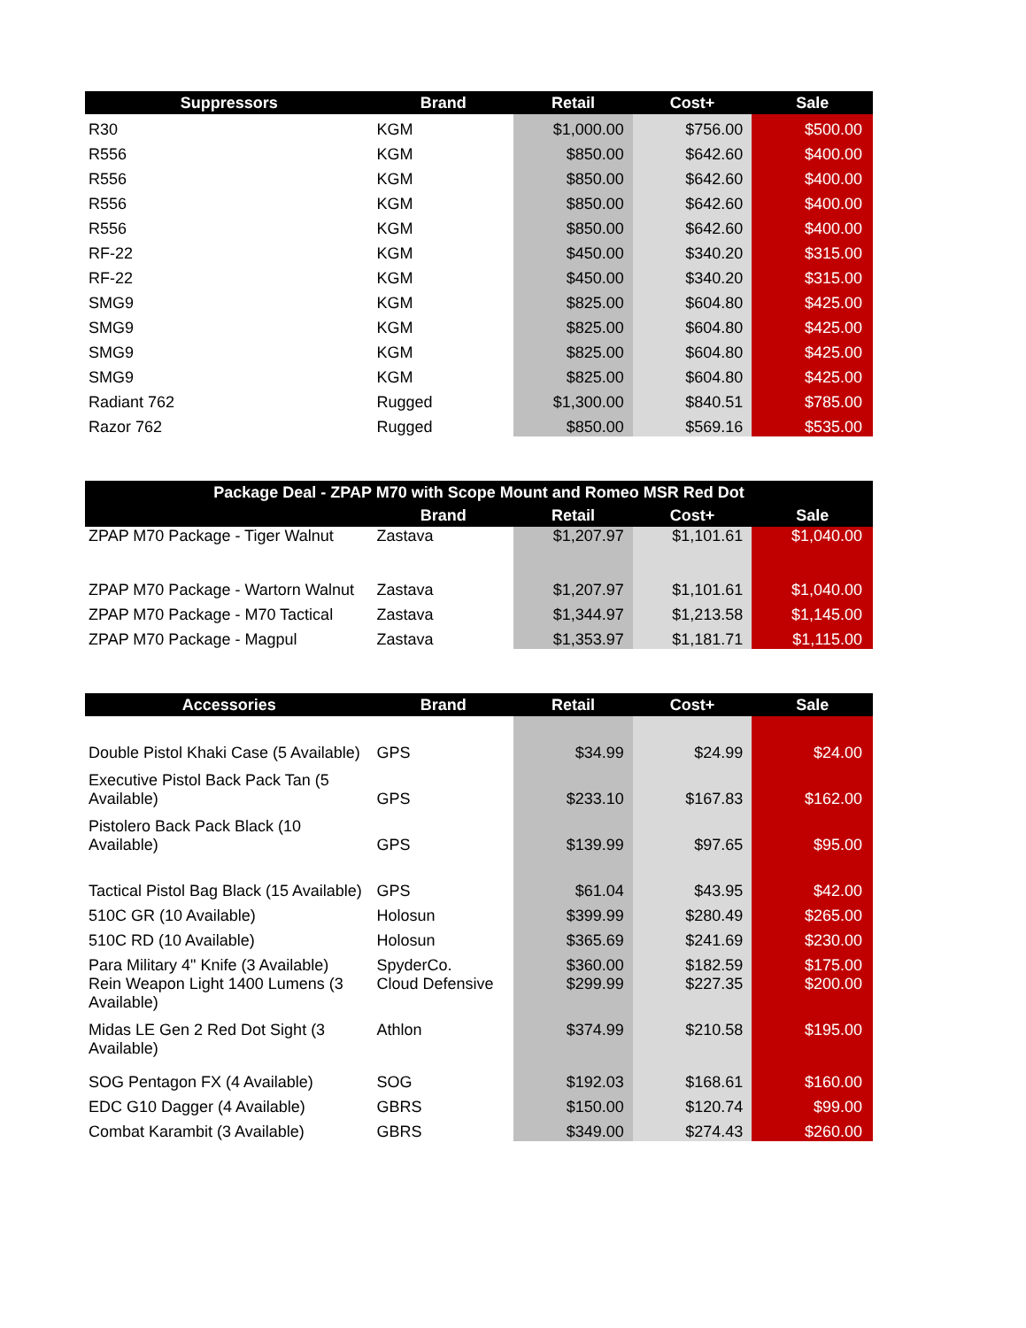| Suppressors | Brand | Retail | Cost+ | Sale |
| --- | --- | --- | --- | --- |
| R30 | KGM | $1,000.00 | $756.00 | $500.00 |
| R556 | KGM | $850.00 | $642.60 | $400.00 |
| R556 | KGM | $850.00 | $642.60 | $400.00 |
| R556 | KGM | $850.00 | $642.60 | $400.00 |
| R556 | KGM | $850.00 | $642.60 | $400.00 |
| RF-22 | KGM | $450.00 | $340.20 | $315.00 |
| RF-22 | KGM | $450.00 | $340.20 | $315.00 |
| SMG9 | KGM | $825.00 | $604.80 | $425.00 |
| SMG9 | KGM | $825.00 | $604.80 | $425.00 |
| SMG9 | KGM | $825.00 | $604.80 | $425.00 |
| SMG9 | KGM | $825.00 | $604.80 | $425.00 |
| Radiant 762 | Rugged | $1,300.00 | $840.51 | $785.00 |
| Razor 762 | Rugged | $850.00 | $569.16 | $535.00 |
| Package Deal - ZPAP M70 with Scope Mount and Romeo MSR Red Dot | | | | |
| --- | --- | --- | --- | --- |
| | Brand | Retail | Cost+ | Sale |
| ZPAP M70 Package - Tiger Walnut | Zastava | $1,207.97 | $1,101.61 | $1,040.00 |
| ZPAP M70 Package - Wartorn Walnut | Zastava | $1,207.97 | $1,101.61 | $1,040.00 |
| ZPAP M70 Package - M70 Tactical | Zastava | $1,344.97 | $1,213.58 | $1,145.00 |
| ZPAP M70 Package - Magpul | Zastava | $1,353.97 | $1,181.71 | $1,115.00 |
| Accessories | Brand | Retail | Cost+ | Sale |
| --- | --- | --- | --- | --- |
| Double Pistol Khaki Case (5 Available) | GPS | $34.99 | $24.99 | $24.00 |
| Executive Pistol Back Pack Tan (5 Available) | GPS | $233.10 | $167.83 | $162.00 |
| Pistolero Back Pack Black (10 Available) | GPS | $139.99 | $97.65 | $95.00 |
| Tactical Pistol Bag Black (15 Available) | GPS | $61.04 | $43.95 | $42.00 |
| 510C GR (10 Available) | Holosun | $399.99 | $280.49 | $265.00 |
| 510C RD (10 Available) | Holosun | $365.69 | $241.69 | $230.00 |
| Para Military 4" Knife (3 Available) | SpyderCo. | $360.00 | $182.59 | $175.00 |
| Rein Weapon Light 1400 Lumens (3 Available) | Cloud Defensive | $299.99 | $227.35 | $200.00 |
| Midas LE Gen 2 Red Dot Sight (3 Available) | Athlon | $374.99 | $210.58 | $195.00 |
| SOG Pentagon FX (4 Available) | SOG | $192.03 | $168.61 | $160.00 |
| EDC G10 Dagger (4 Available) | GBRS | $150.00 | $120.74 | $99.00 |
| Combat Karambit (3 Available) | GBRS | $349.00 | $274.43 | $260.00 |